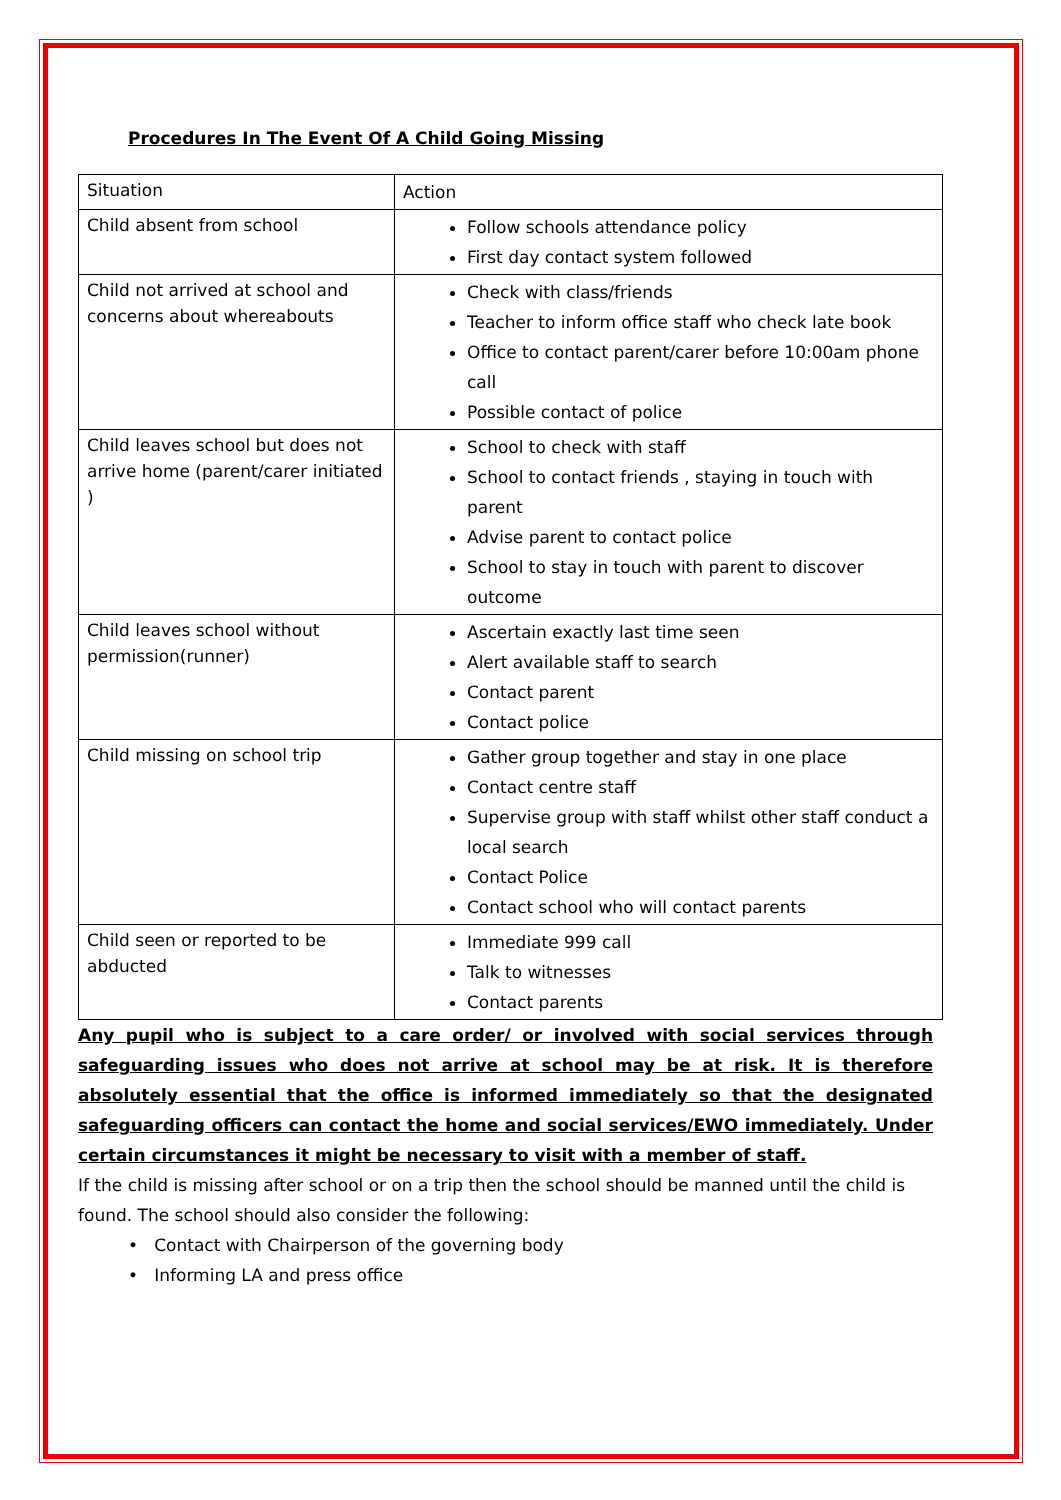Procedures In The Event Of A Child Going Missing
| Situation | Action |
| Child absent from school | Follow schools attendance policy First day contact system followed |
| Child not arrived at school and concerns about whereabouts | Check with class/friends Teacher to inform office staff who check late book Office to contact parent/carer before 10:00am phone call Possible contact of police |
| Child leaves school but does not arrive home (parent/carer initiated ) | School to check with staff School to contact friends , staying in touch with parent Advise parent to contact police School to stay in touch with parent to discover outcome |
| Child leaves school without permission(runner) | Ascertain exactly last time seen Alert available staff to search Contact parent Contact police |
| Child missing on school trip | Gather group together and stay in one place Contact centre staff Supervise group with staff whilst other staff conduct a local search Contact Police Contact school who will contact parents |
| Child seen or reported to be abducted | Immediate 999 call Talk to witnesses Contact parents |
Any pupil who is subject to a care order/ or involved with social services through safeguarding issues who does not arrive at school may be at risk. It is therefore absolutely essential that the office is informed immediately so that the designated safeguarding officers can contact the home and social services/EWO immediately. Under certain circumstances it might be necessary to visit with a member of staff.
If the child is missing after school or on a trip then the school should be manned until the child is found. The school should also consider the following:
• Contact with Chairperson of the governing body
• Informing LA and press office